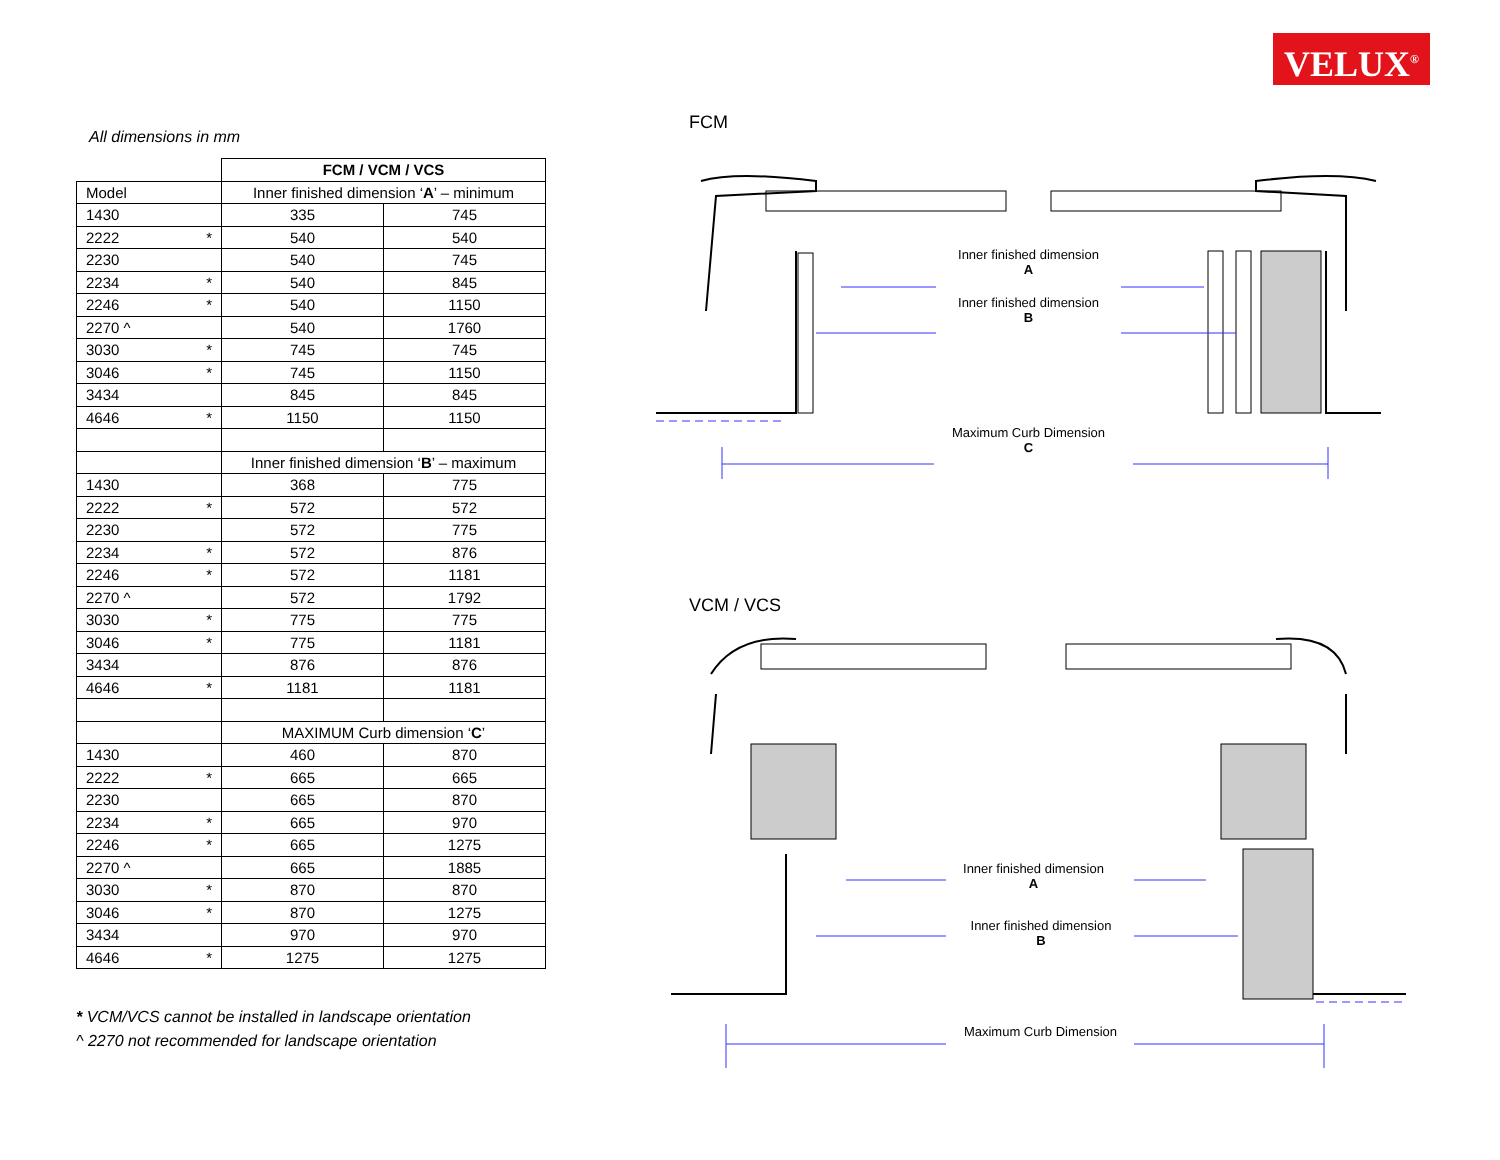VELUX<sup>®</sup>
All dimensions in mm
| | FCM / VCM / VCS | |
| Model | Inner finished dimension ‘ A ’ – minimum | |
| 1430 | 335 | 745 |
| 2222 * | 540 | 540 |
| 2230 | 540 | 745 |
| 2234 * | 540 | 845 |
| 2246 * | 540 | 1150 |
| 2270 ^ | 540 | 1760 |
| 3030 * | 745 | 745 |
| 3046 * | 745 | 1150 |
| 3434 | 845 | 845 |
| 4646 * | 1150 | 1150 |
| | Inner finished dimension ‘ B ’ – maximum | |
| 1430 | 368 | 775 |
| 2222 * | 572 | 572 |
| 2230 | 572 | 775 |
| 2234 * | 572 | 876 |
| 2246 * | 572 | 1181 |
| 2270 ^ | 572 | 1792 |
| 3030 * | 775 | 775 |
| 3046 * | 775 | 1181 |
| 3434 | 876 | 876 |
| 4646 * | 1181 | 1181 |
| | MAXIMUM Curb dimension ‘ C ’ | |
| 1430 | 460 | 870 |
| 2222 * | 665 | 665 |
| 2230 | 665 | 870 |
| 2234 * | 665 | 970 |
| 2246 * | 665 | 1275 |
| 2270 ^ | 665 | 1885 |
| 3030 * | 870 | 870 |
| 3046 * | 870 | 1275 |
| 3434 | 970 | 970 |
| 4646 * | 1275 | 1275 |
* VCM/VCS cannot be installed in landscape orientation
^ 2270 not recommended for landscape orientation
FCM
Inner finished dimension
A
Inner finished dimension
B
Maximum Curb Dimension
C
VCM / VCS
Inner finished dimension
A
Inner finished dimension
B
Maximum Curb Dimension